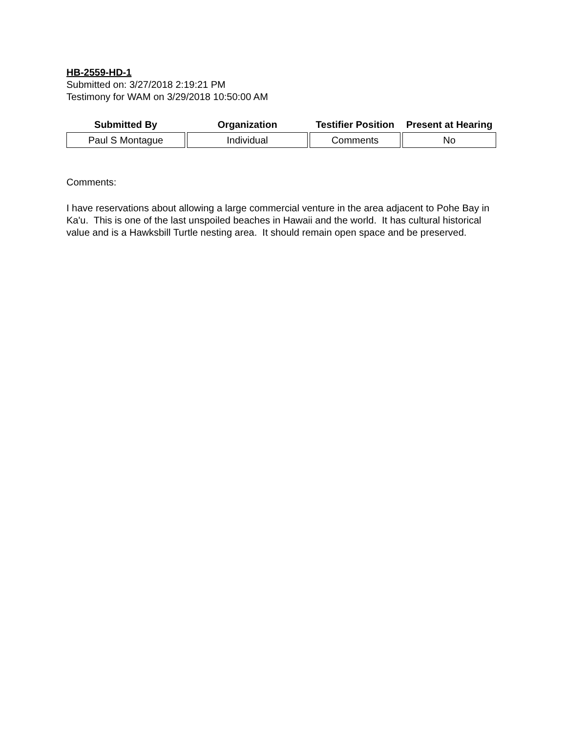HB-2559-HD-1
Submitted on: 3/27/2018 2:19:21 PM
Testimony for WAM on 3/29/2018 10:50:00 AM
| Submitted By | Organization | Testifier Position | Present at Hearing |
| --- | --- | --- | --- |
| Paul S Montague | Individual | Comments | No |
Comments:
I have reservations about allowing a large commercial venture in the area adjacent to Pohe Bay in Ka'u. This is one of the last unspoiled beaches in Hawaii and the world. It has cultural historical value and is a Hawksbill Turtle nesting area. It should remain open space and be preserved.